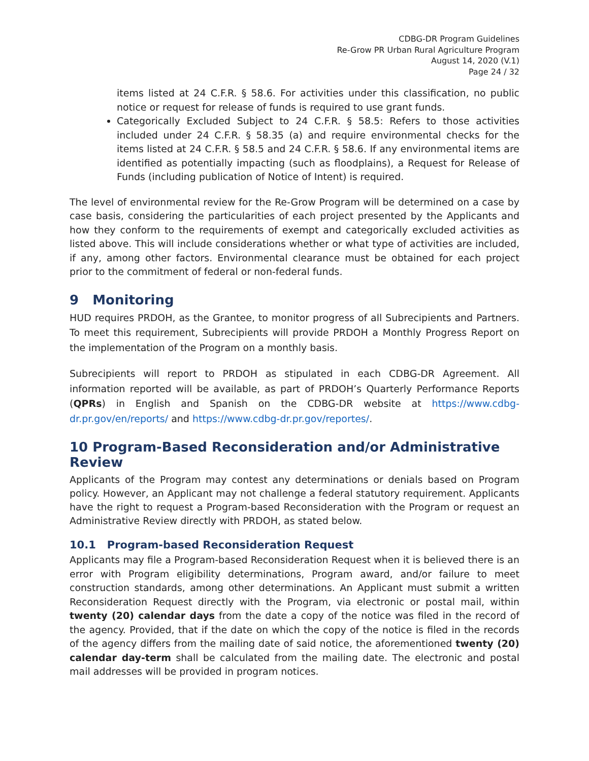CDBG-DR Program Guidelines
Re-Grow PR Urban Rural Agriculture Program
August 14, 2020 (V.1)
Page 24 / 32
items listed at 24 C.F.R. § 58.6. For activities under this classification, no public notice or request for release of funds is required to use grant funds.
Categorically Excluded Subject to 24 C.F.R. § 58.5: Refers to those activities included under 24 C.F.R. § 58.35 (a) and require environmental checks for the items listed at 24 C.F.R. § 58.5 and 24 C.F.R. § 58.6. If any environmental items are identified as potentially impacting (such as floodplains), a Request for Release of Funds (including publication of Notice of Intent) is required.
The level of environmental review for the Re-Grow Program will be determined on a case by case basis, considering the particularities of each project presented by the Applicants and how they conform to the requirements of exempt and categorically excluded activities as listed above. This will include considerations whether or what type of activities are included, if any, among other factors. Environmental clearance must be obtained for each project prior to the commitment of federal or non-federal funds.
9 Monitoring
HUD requires PRDOH, as the Grantee, to monitor progress of all Subrecipients and Partners. To meet this requirement, Subrecipients will provide PRDOH a Monthly Progress Report on the implementation of the Program on a monthly basis.
Subrecipients will report to PRDOH as stipulated in each CDBG-DR Agreement. All information reported will be available, as part of PRDOH’s Quarterly Performance Reports (QPRs) in English and Spanish on the CDBG-DR website at https://www.cdbg-dr.pr.gov/en/reports/ and https://www.cdbg-dr.pr.gov/reportes/.
10 Program-Based Reconsideration and/or Administrative Review
Applicants of the Program may contest any determinations or denials based on Program policy. However, an Applicant may not challenge a federal statutory requirement. Applicants have the right to request a Program-based Reconsideration with the Program or request an Administrative Review directly with PRDOH, as stated below.
10.1 Program-based Reconsideration Request
Applicants may file a Program-based Reconsideration Request when it is believed there is an error with Program eligibility determinations, Program award, and/or failure to meet construction standards, among other determinations. An Applicant must submit a written Reconsideration Request directly with the Program, via electronic or postal mail, within twenty (20) calendar days from the date a copy of the notice was filed in the record of the agency. Provided, that if the date on which the copy of the notice is filed in the records of the agency differs from the mailing date of said notice, the aforementioned twenty (20) calendar day-term shall be calculated from the mailing date. The electronic and postal mail addresses will be provided in program notices.